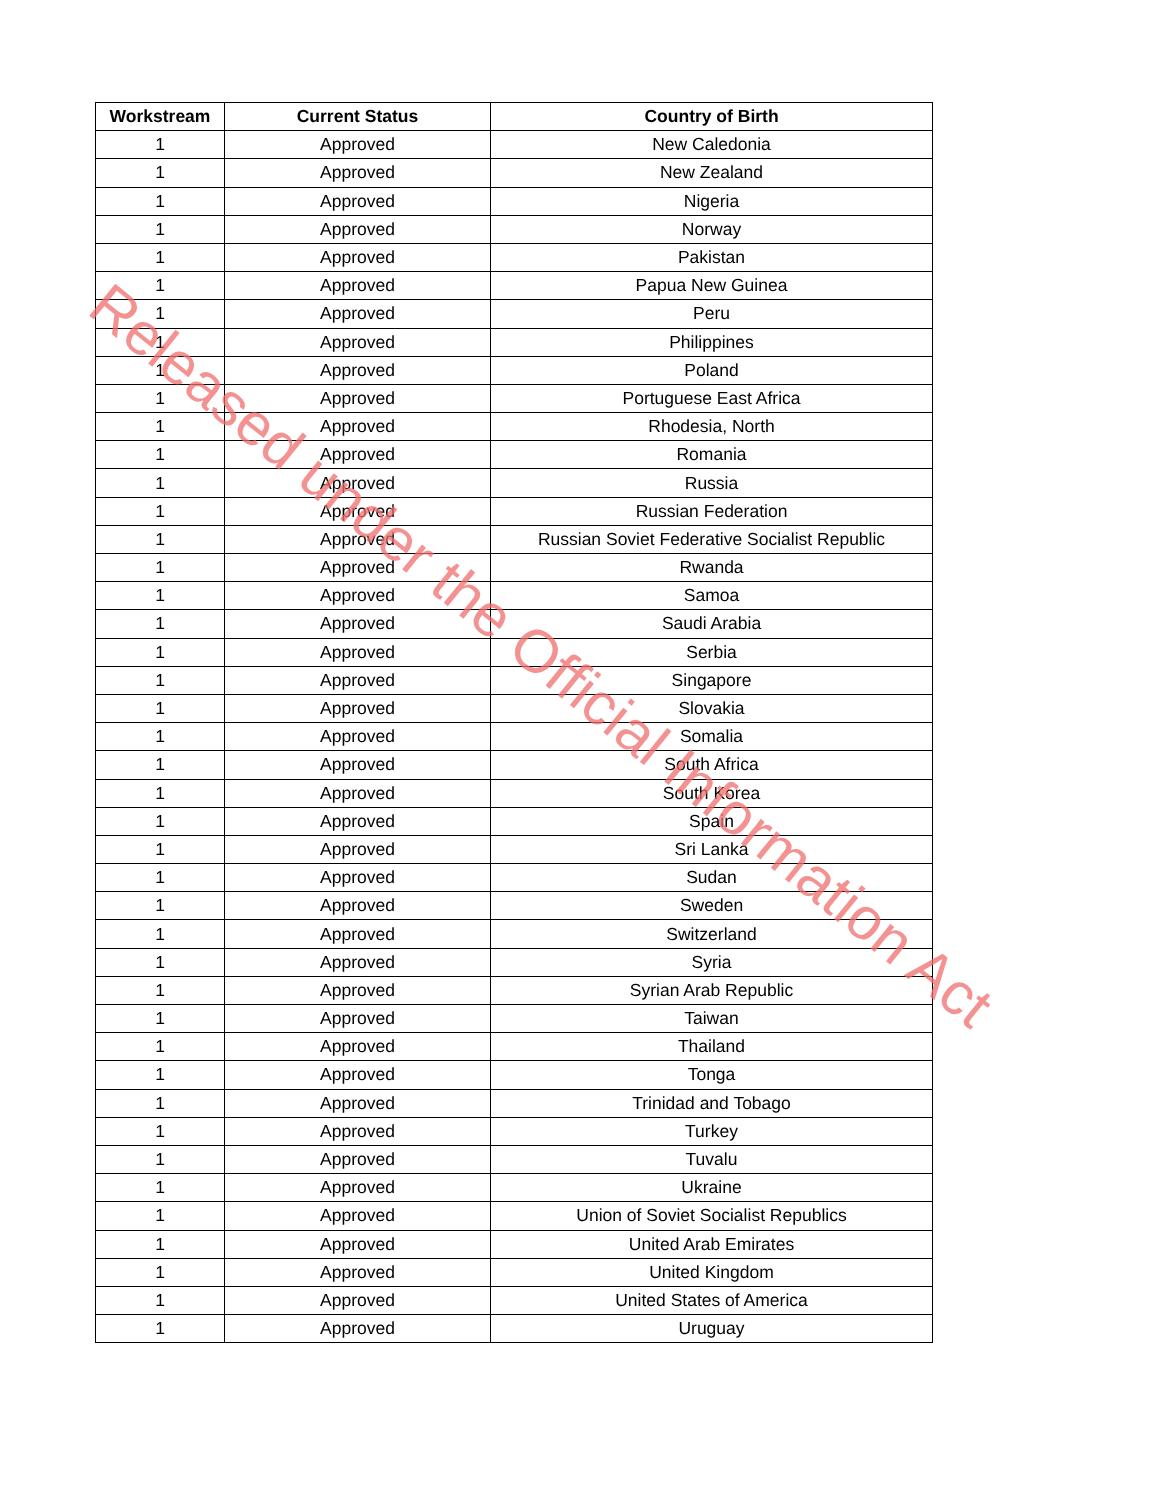| Workstream | Current Status | Country of Birth |
| --- | --- | --- |
| 1 | Approved | New Caledonia |
| 1 | Approved | New Zealand |
| 1 | Approved | Nigeria |
| 1 | Approved | Norway |
| 1 | Approved | Pakistan |
| 1 | Approved | Papua New Guinea |
| 1 | Approved | Peru |
| 1 | Approved | Philippines |
| 1 | Approved | Poland |
| 1 | Approved | Portuguese East Africa |
| 1 | Approved | Rhodesia, North |
| 1 | Approved | Romania |
| 1 | Approved | Russia |
| 1 | Approved | Russian Federation |
| 1 | Approved | Russian Soviet Federative Socialist Republic |
| 1 | Approved | Rwanda |
| 1 | Approved | Samoa |
| 1 | Approved | Saudi Arabia |
| 1 | Approved | Serbia |
| 1 | Approved | Singapore |
| 1 | Approved | Slovakia |
| 1 | Approved | Somalia |
| 1 | Approved | South Africa |
| 1 | Approved | South Korea |
| 1 | Approved | Spain |
| 1 | Approved | Sri Lanka |
| 1 | Approved | Sudan |
| 1 | Approved | Sweden |
| 1 | Approved | Switzerland |
| 1 | Approved | Syria |
| 1 | Approved | Syrian Arab Republic |
| 1 | Approved | Taiwan |
| 1 | Approved | Thailand |
| 1 | Approved | Tonga |
| 1 | Approved | Trinidad and Tobago |
| 1 | Approved | Turkey |
| 1 | Approved | Tuvalu |
| 1 | Approved | Ukraine |
| 1 | Approved | Union of Soviet Socialist Republics |
| 1 | Approved | United Arab Emirates |
| 1 | Approved | United Kingdom |
| 1 | Approved | United States of America |
| 1 | Approved | Uruguay |
Released under the Official Information Act